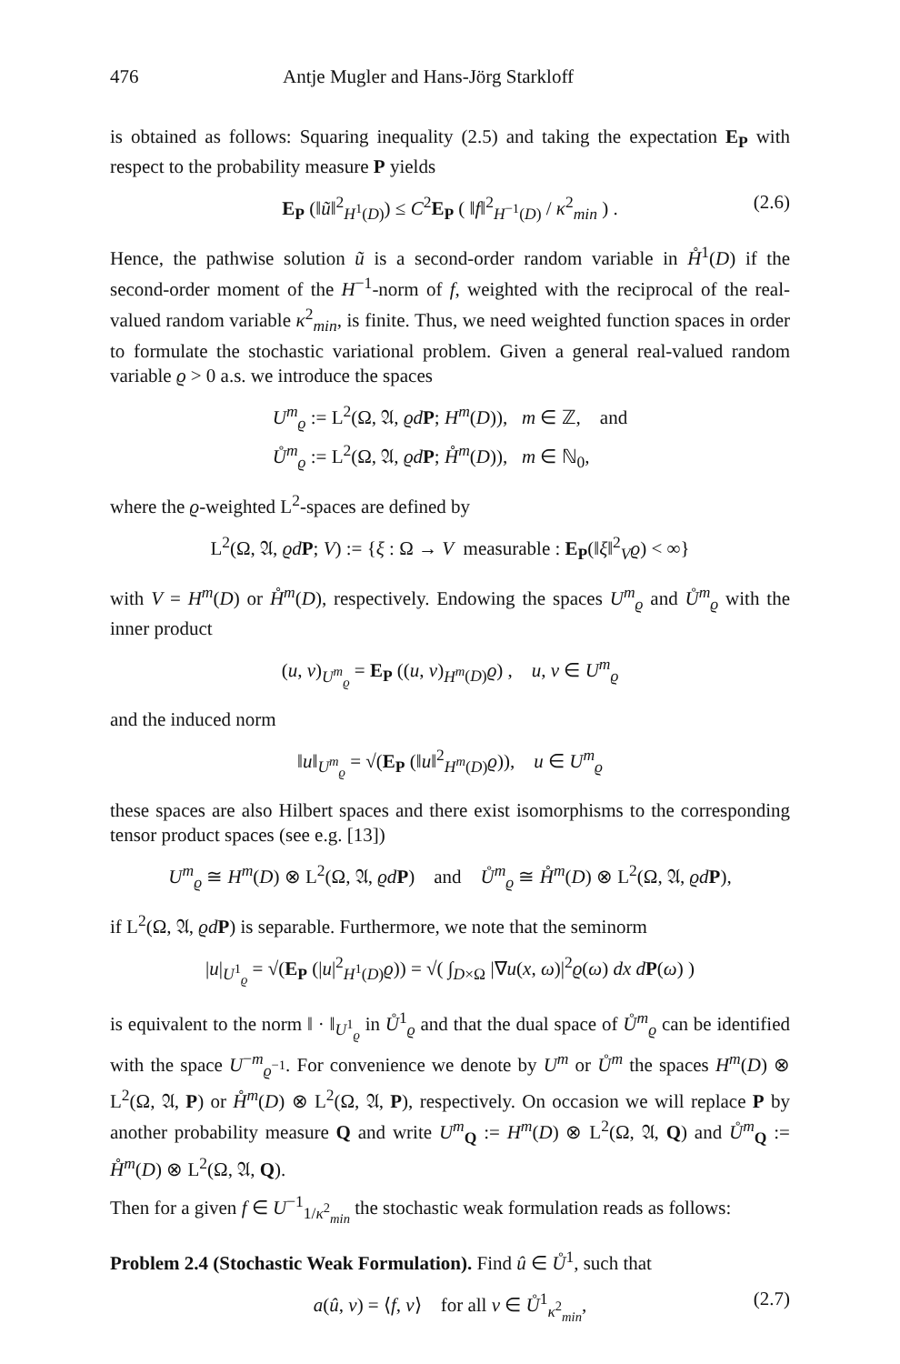476 Antje Mugler and Hans-Jörg Starkloff
is obtained as follows: Squaring inequality (2.5) and taking the expectation E<sub>P</sub> with respect to the probability measure P yields
E<sub>P</sub> (‖ũ‖<sup>2</sup><sub>H<sup>1</sup>(D)</sub>) ≤ C<sup>2</sup>E<sub>P</sub> ( ‖f‖<sup>2</sup><sub>H<sup>−1</sup>(D)</sub> / κ<sup>2</sup><sub>min</sub> ) . (2.6)
Hence, the pathwise solution ũ is a second-order random variable in H̊<sup>1</sup>(D) if the second-order moment of the H<sup>−1</sup>-norm of f, weighted with the reciprocal of the real-valued random variable κ<sup>2</sup><sub>min</sub>, is finite. Thus, we need weighted function spaces in order to formulate the stochastic variational problem. Given a general real-valued random variable ϱ > 0 a.s. we introduce the spaces
U<sup>m</sup><sub>ϱ</sub> := L<sup>2</sup>(Ω, 𝔄, ϱd P; H<sup>m</sup>(D)), m ∈ ℤ, and
Ů<sup>m</sup><sub>ϱ</sub> := L<sup>2</sup>(Ω, 𝔄, ϱd P; H̊<sup>m</sup>(D)), m ∈ ℕ<sub>0</sub>,
where the ϱ-weighted L<sup>2</sup>-spaces are defined by
L<sup>2</sup>(Ω, 𝔄, ϱd P; V) := {ξ : Ω → V measurable : E<sub>P</sub>(‖ξ‖<sup>2</sup><sub>V</sub>ϱ) < ∞}
with V = H<sup>m</sup>(D) or H̊<sup>m</sup>(D), respectively. Endowing the spaces U<sup>m</sup><sub>ϱ</sub> and Ů<sup>m</sup><sub>ϱ</sub> with the inner product
(u, v)<sub>U<sup>m</sup><sub>ϱ</sub></sub> = E<sub>P</sub> ((u, v)<sub>H<sup>m</sup>(D)</sub>ϱ) , u, v ∈ U<sup>m</sup><sub>ϱ</sub>
and the induced norm
‖u‖<sub>U<sup>m</sup><sub>ϱ</sub></sub> = √(E<sub>P</sub> (‖u‖<sup>2</sup><sub>H<sup>m</sup>(D)</sub>ϱ)), u ∈ U<sup>m</sup><sub>ϱ</sub>
these spaces are also Hilbert spaces and there exist isomorphisms to the corresponding tensor product spaces (see e.g. [13])
U<sup>m</sup><sub>ϱ</sub> ≅ H<sup>m</sup>(D) ⊗ L<sup>2</sup>(Ω, 𝔄, ϱd P) and Ů<sup>m</sup><sub>ϱ</sub> ≅ H̊<sup>m</sup>(D) ⊗ L<sup>2</sup>(Ω, 𝔄, ϱd P),
if L<sup>2</sup>(Ω, 𝔄, ϱd P) is separable. Furthermore, we note that the seminorm
|u|<sub>U<sup>1</sup><sub>ϱ</sub></sub> = √(E<sub>P</sub> (|u|<sup>2</sup><sub>H<sup>1</sup>(D)</sub>ϱ)) = √( ∫<sub>D×Ω</sub> |∇u(x, ω)|<sup>2</sup>ϱ(ω) dx d P(ω) )
is equivalent to the norm ‖ · ‖<sub>U<sup>1</sup><sub>ϱ</sub></sub> in Ů<sup>1</sup><sub>ϱ</sub> and that the dual space of Ů<sup>m</sup><sub>ϱ</sub> can be identified with the space U<sup>−m</sup><sub>ϱ<sup>−1</sup></sub>. For convenience we denote by U<sup>m</sup> or Ů<sup>m</sup> the spaces H<sup>m</sup>(D) ⊗ L<sup>2</sup>(Ω, 𝔄, P) or H̊<sup>m</sup>(D) ⊗ L<sup>2</sup>(Ω, 𝔄, P), respectively. On occasion we will replace P by another probability measure Q and write U<sup>m</sup><sub>Q</sub> := H<sup>m</sup>(D) ⊗ L<sup>2</sup>(Ω, 𝔄, Q) and Ů<sup>m</sup><sub>Q</sub> := H̊<sup>m</sup>(D) ⊗ L<sup>2</sup>(Ω, 𝔄, Q).
Then for a given f ∈ U<sup>−1</sup><sub>1/κ<sup>2</sup><sub>min</sub></sub> the stochastic weak formulation reads as follows:
Problem 2.4 (Stochastic Weak Formulation). Find û ∈ Ů<sup>1</sup>, such that
a(û, v) = ⟨f, v⟩ for all v ∈ Ů<sup>1</sup><sub>κ<sup>2</sup><sub>min</sub></sub>, (2.7)